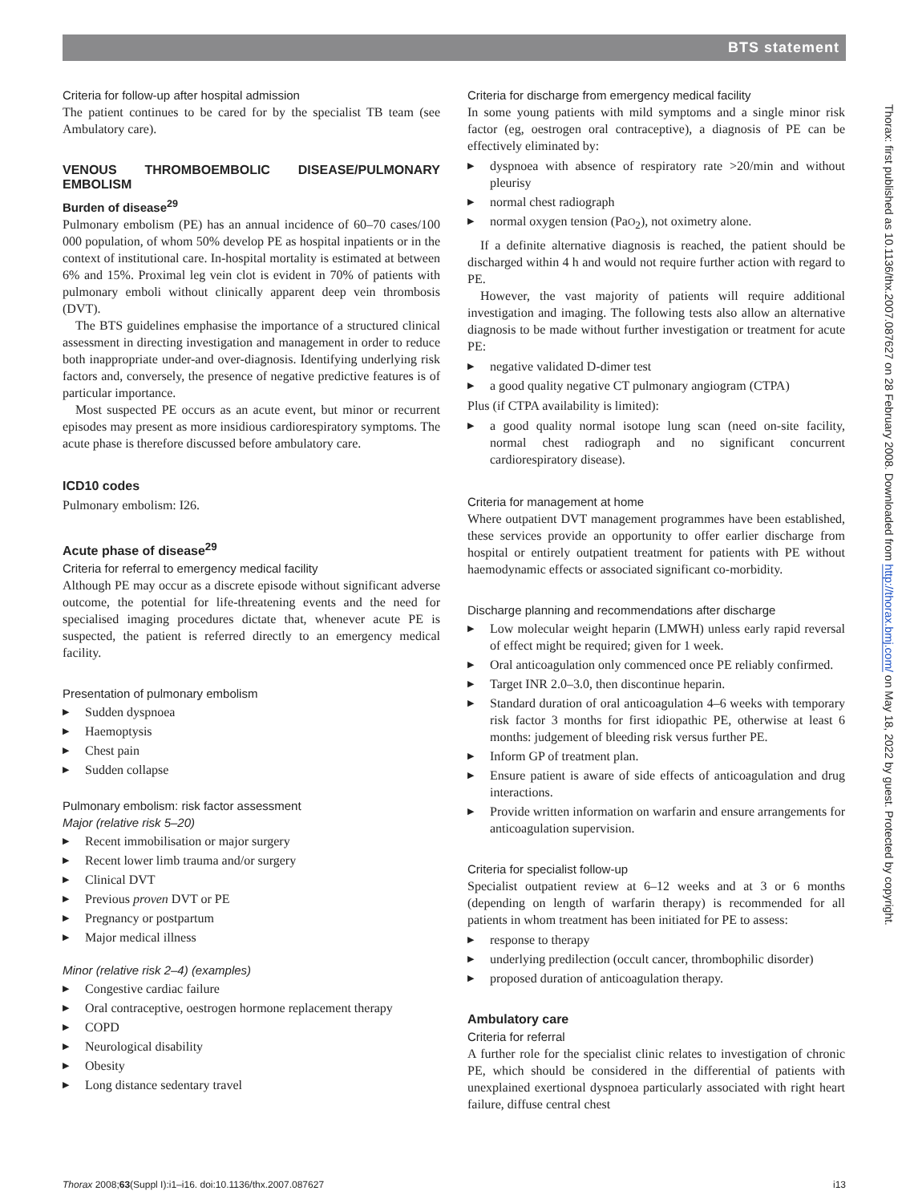BTS statement
Criteria for follow-up after hospital admission
The patient continues to be cared for by the specialist TB team (see Ambulatory care).
VENOUS THROMBOEMBOLIC DISEASE/PULMONARY EMBOLISM
Burden of disease<sup>29</sup>
Pulmonary embolism (PE) has an annual incidence of 60–70 cases/100 000 population, of whom 50% develop PE as hospital inpatients or in the context of institutional care. In-hospital mortality is estimated at between 6% and 15%. Proximal leg vein clot is evident in 70% of patients with pulmonary emboli without clinically apparent deep vein thrombosis (DVT).
The BTS guidelines emphasise the importance of a structured clinical assessment in directing investigation and management in order to reduce both inappropriate under-and over-diagnosis. Identifying underlying risk factors and, conversely, the presence of negative predictive features is of particular importance.
Most suspected PE occurs as an acute event, but minor or recurrent episodes may present as more insidious cardiorespiratory symptoms. The acute phase is therefore discussed before ambulatory care.
ICD10 codes
Pulmonary embolism: I26.
Acute phase of disease<sup>29</sup>
Criteria for referral to emergency medical facility
Although PE may occur as a discrete episode without significant adverse outcome, the potential for life-threatening events and the need for specialised imaging procedures dictate that, whenever acute PE is suspected, the patient is referred directly to an emergency medical facility.
Presentation of pulmonary embolism
▶ Sudden dyspnoea
▶ Haemoptysis
▶ Chest pain
▶ Sudden collapse
Pulmonary embolism: risk factor assessment
Major (relative risk 5–20)
▶ Recent immobilisation or major surgery
▶ Recent lower limb trauma and/or surgery
▶ Clinical DVT
▶ Previous proven DVT or PE
▶ Pregnancy or postpartum
▶ Major medical illness
Minor (relative risk 2–4) (examples)
▶ Congestive cardiac failure
▶ Oral contraceptive, oestrogen hormone replacement therapy
▶ COPD
▶ Neurological disability
▶ Obesity
▶ Long distance sedentary travel
Criteria for discharge from emergency medical facility
In some young patients with mild symptoms and a single minor risk factor (eg, oestrogen oral contraceptive), a diagnosis of PE can be effectively eliminated by:
▶ dyspnoea with absence of respiratory rate >20/min and without pleurisy
▶ normal chest radiograph
▶ normal oxygen tension (PaO<sub>2</sub>), not oximetry alone.
If a definite alternative diagnosis is reached, the patient should be discharged within 4 h and would not require further action with regard to PE.
However, the vast majority of patients will require additional investigation and imaging. The following tests also allow an alternative diagnosis to be made without further investigation or treatment for acute PE:
▶ negative validated D-dimer test
▶ a good quality negative CT pulmonary angiogram (CTPA)
Plus (if CTPA availability is limited):
▶ a good quality normal isotope lung scan (need on-site facility, normal chest radiograph and no significant concurrent cardiorespiratory disease).
Criteria for management at home
Where outpatient DVT management programmes have been established, these services provide an opportunity to offer earlier discharge from hospital or entirely outpatient treatment for patients with PE without haemodynamic effects or associated significant co-morbidity.
Discharge planning and recommendations after discharge
▶ Low molecular weight heparin (LMWH) unless early rapid reversal of effect might be required; given for 1 week.
▶ Oral anticoagulation only commenced once PE reliably confirmed.
▶ Target INR 2.0–3.0, then discontinue heparin.
▶ Standard duration of oral anticoagulation 4–6 weeks with temporary risk factor 3 months for first idiopathic PE, otherwise at least 6 months: judgement of bleeding risk versus further PE.
▶ Inform GP of treatment plan.
▶ Ensure patient is aware of side effects of anticoagulation and drug interactions.
▶ Provide written information on warfarin and ensure arrangements for anticoagulation supervision.
Criteria for specialist follow-up
Specialist outpatient review at 6–12 weeks and at 3 or 6 months (depending on length of warfarin therapy) is recommended for all patients in whom treatment has been initiated for PE to assess:
▶ response to therapy
▶ underlying predilection (occult cancer, thrombophilic disorder)
▶ proposed duration of anticoagulation therapy.
Ambulatory care
Criteria for referral
A further role for the specialist clinic relates to investigation of chronic PE, which should be considered in the differential of patients with unexplained exertional dyspnoea particularly associated with right heart failure, diffuse central chest
Thorax: first published as 10.1136/thx.2007.087627 on 28 February 2008. Downloaded from http://thorax.bmj.com/ on May 18, 2022 by guest. Protected by copyright.
Thorax 2008;63(Suppl I):i1–i16. doi:10.1136/thx.2007.087627 i13